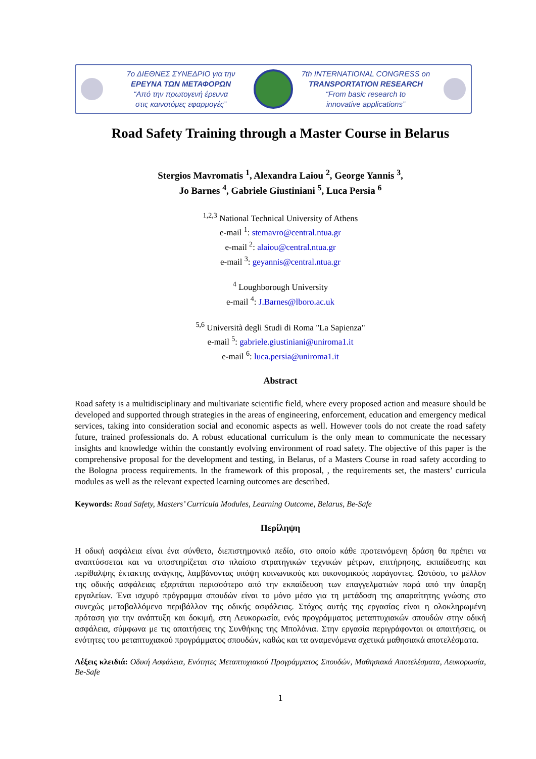7ο ΔΙΕΘΝΕΣ ΣΥΝΕΔΡΙΟ για την
ΕΡΕΥΝΑ ΤΩΝ ΜΕΤΑΦΟΡΩΝ
“Από την πρωτογενή έρευνα
στις καινοτόμες εφαρμογές”
7th INTERNATIONAL CONGRESS on
TRANSPORTATION RESEARCH
“From basic research to
innovative applications”
Road Safety Training through a Master Course in Belarus
Stergios Mavromatis <sup>1</sup>, Alexandra Laiou <sup>2</sup>, George Yannis <sup>3</sup>,
Jo Barnes <sup>4</sup>, Gabriele Giustiniani <sup>5</sup>, Luca Persia <sup>6</sup>
<sup>1,2,3</sup> National Technical University of Athens
e-mail <sup>1</sup>: stemavro@central.ntua.gr
e-mail <sup>2</sup>: alaiou@central.ntua.gr
e-mail <sup>3</sup>: geyannis@central.ntua.gr
<sup>4</sup> Loughborough University
e-mail <sup>4</sup>: J.Barnes@lboro.ac.uk
<sup>5,6</sup> Università degli Studi di Roma "La Sapienza"
e-mail <sup>5</sup>: gabriele.giustiniani@uniroma1.it
e-mail <sup>6</sup>: luca.persia@uniroma1.it
Abstract
Road safety is a multidisciplinary and multivariate scientific field, where every proposed action and measure should be developed and supported through strategies in the areas of engineering, enforcement, education and emergency medical services, taking into consideration social and economic aspects as well. However tools do not create the road safety future, trained professionals do. A robust educational curriculum is the only mean to communicate the necessary insights and knowledge within the constantly evolving environment of road safety. The objective of this paper is the comprehensive proposal for the development and testing, in Belarus, of a Masters Course in road safety according to the Bologna process requirements. In the framework of this proposal, , the requirements set, the masters’ curricula modules as well as the relevant expected learning outcomes are described.
Keywords: Road Safety, Masters’ Curricula Modules, Learning Outcome, Belarus, Be-Safe
Περίληψη
Η οδική ασφάλεια είναι ένα σύνθετο, διεπιστημονικό πεδίο, στο οποίο κάθε προτεινόμενη δράση θα πρέπει να αναπτύσσεται και να υποστηρίζεται στο πλαίσιο στρατηγικών τεχνικών μέτρων, επιτήρησης, εκπαίδευσης και περίθαλψης έκτακτης ανάγκης, λαμβάνοντας υπόψη κοινωνικούς και οικονομικούς παράγοντες. Ωστόσο, το μέλλον της οδικής ασφάλειας εξαρτάται περισσότερο από την εκπαίδευση των επαγγελματιών παρά από την ύπαρξη εργαλείων. Ένα ισχυρό πρόγραμμα σπουδών είναι το μόνο μέσο για τη μετάδοση της απαραίτητης γνώσης στο συνεχώς μεταβαλλόμενο περιβάλλον της οδικής ασφάλειας. Στόχος αυτής της εργασίας είναι η ολοκληρωμένη πρόταση για την ανάπτυξη και δοκιμή, στη Λευκορωσία, ενός προγράμματος μεταπτυχιακών σπουδών στην οδική ασφάλεια, σύμφωνα με τις απαιτήσεις της Συνθήκης της Μπολόνια. Στην εργασία περιγράφονται οι απαιτήσεις, οι ενότητες του μεταπτυχιακού προγράμματος σπουδών, καθώς και τα αναμενόμενα σχετικά μαθησιακά αποτελέσματα.
Λέξεις κλειδιά: Οδική Ασφάλεια, Ενότητες Μεταπτυχιακού Προγράμματος Σπουδών, Μαθησιακά Αποτελέσματα, Λευκορωσία, Be-Safe
1